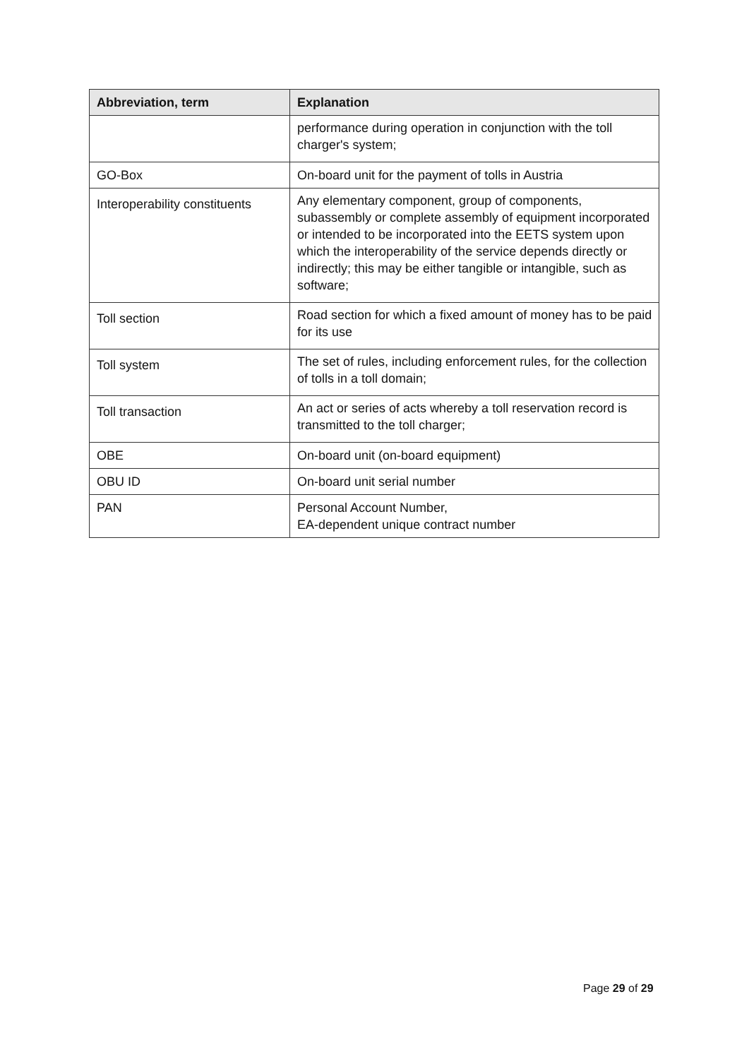| Abbreviation, term | Explanation |
| --- | --- |
| | performance during operation in conjunction with the toll charger's system; |
| GO-Box | On-board unit for the payment of tolls in Austria |
| Interoperability constituents | Any elementary component, group of components, subassembly or complete assembly of equipment incorporated or intended to be incorporated into the EETS system upon which the interoperability of the service depends directly or indirectly; this may be either tangible or intangible, such as software; |
| Toll section | Road section for which a fixed amount of money has to be paid for its use |
| Toll system | The set of rules, including enforcement rules, for the collection of tolls in a toll domain; |
| Toll transaction | An act or series of acts whereby a toll reservation record is transmitted to the toll charger; |
| OBE | On-board unit (on-board equipment) |
| OBU ID | On-board unit serial number |
| PAN | Personal Account Number, EA-dependent unique contract number |
Page 29 of 29